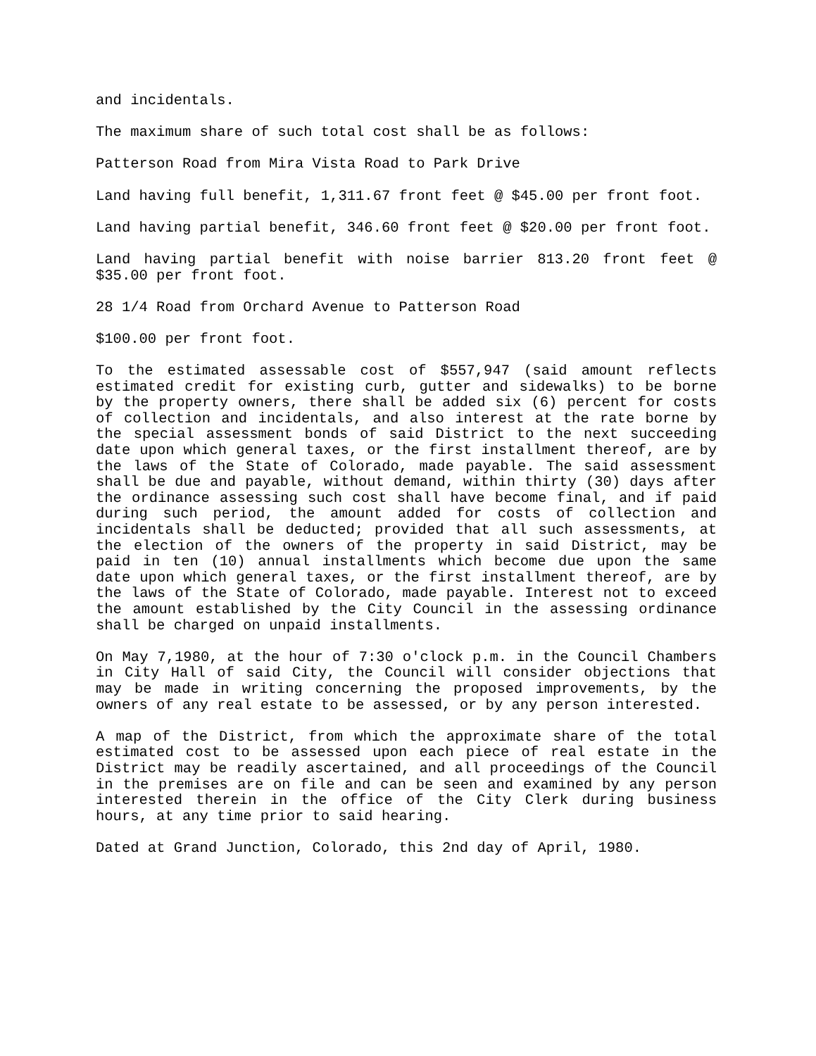and incidentals.
The maximum share of such total cost shall be as follows:
Patterson Road from Mira Vista Road to Park Drive
Land having full benefit, 1,311.67 front feet @ $45.00 per front foot.
Land having partial benefit, 346.60 front feet @ $20.00 per front foot.
Land having partial benefit with noise barrier 813.20 front feet @ $35.00 per front foot.
28 1/4 Road from Orchard Avenue to Patterson Road
$100.00 per front foot.
To the estimated assessable cost of $557,947 (said amount reflects estimated credit for existing curb, gutter and sidewalks) to be borne by the property owners, there shall be added six (6) percent for costs of collection and incidentals, and also interest at the rate borne by the special assessment bonds of said District to the next succeeding date upon which general taxes, or the first installment thereof, are by the laws of the State of Colorado, made payable. The said assessment shall be due and payable, without demand, within thirty (30) days after the ordinance assessing such cost shall have become final, and if paid during such period, the amount added for costs of collection and incidentals shall be deducted; provided that all such assessments, at the election of the owners of the property in said District, may be paid in ten (10) annual installments which become due upon the same date upon which general taxes, or the first installment thereof, are by the laws of the State of Colorado, made payable. Interest not to exceed the amount established by the City Council in the assessing ordinance shall be charged on unpaid installments.
On May 7,1980, at the hour of 7:30 o'clock p.m. in the Council Chambers in City Hall of said City, the Council will consider objections that may be made in writing concerning the proposed improvements, by the owners of any real estate to be assessed, or by any person interested.
A map of the District, from which the approximate share of the total estimated cost to be assessed upon each piece of real estate in the District may be readily ascertained, and all proceedings of the Council in the premises are on file and can be seen and examined by any person interested therein in the office of the City Clerk during business hours, at any time prior to said hearing.
Dated at Grand Junction, Colorado, this 2nd day of April, 1980.